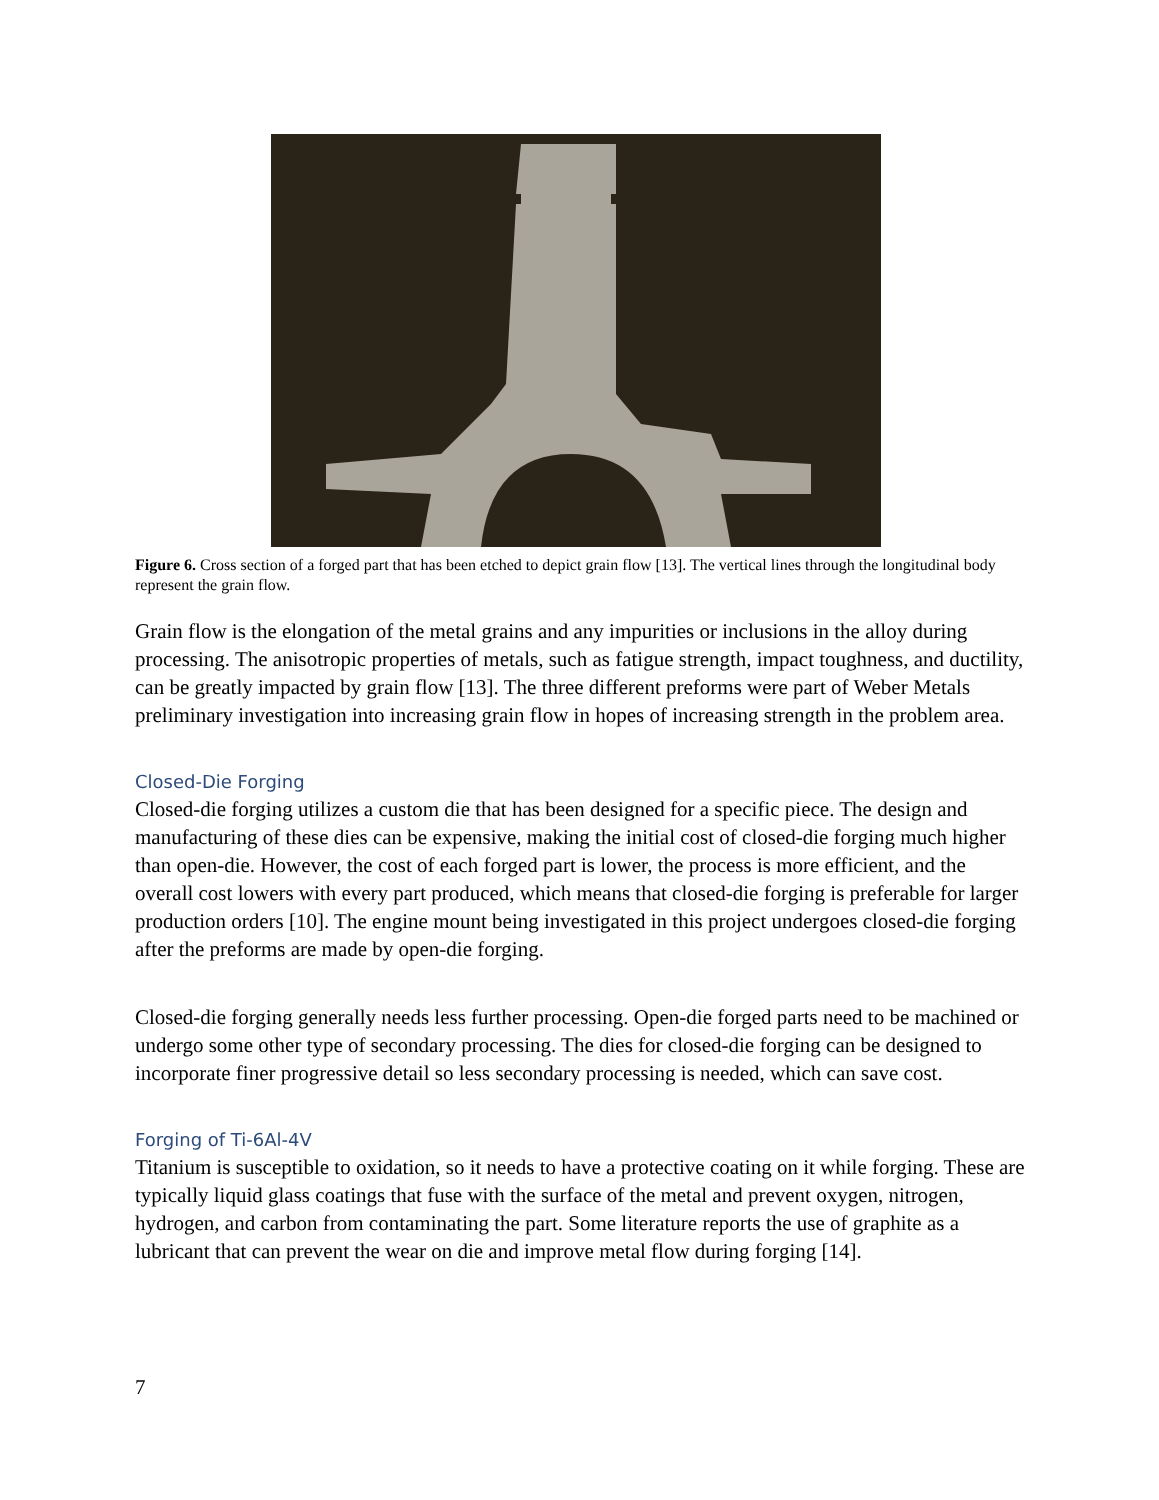Figure 6. Cross section of a forged part that has been etched to depict grain flow [13]. The vertical lines through the longitudinal body represent the grain flow.
Grain flow is the elongation of the metal grains and any impurities or inclusions in the alloy during processing. The anisotropic properties of metals, such as fatigue strength, impact toughness, and ductility, can be greatly impacted by grain flow [13]. The three different preforms were part of Weber Metals preliminary investigation into increasing grain flow in hopes of increasing strength in the problem area.
Closed-Die Forging
Closed-die forging utilizes a custom die that has been designed for a specific piece. The design and manufacturing of these dies can be expensive, making the initial cost of closed-die forging much higher than open-die. However, the cost of each forged part is lower, the process is more efficient, and the overall cost lowers with every part produced, which means that closed-die forging is preferable for larger production orders [10]. The engine mount being investigated in this project undergoes closed-die forging after the preforms are made by open-die forging.
Closed-die forging generally needs less further processing. Open-die forged parts need to be machined or undergo some other type of secondary processing. The dies for closed-die forging can be designed to incorporate finer progressive detail so less secondary processing is needed, which can save cost.
Forging of Ti-6Al-4V
Titanium is susceptible to oxidation, so it needs to have a protective coating on it while forging. These are typically liquid glass coatings that fuse with the surface of the metal and prevent oxygen, nitrogen, hydrogen, and carbon from contaminating the part. Some literature reports the use of graphite as a lubricant that can prevent the wear on die and improve metal flow during forging [14].
7